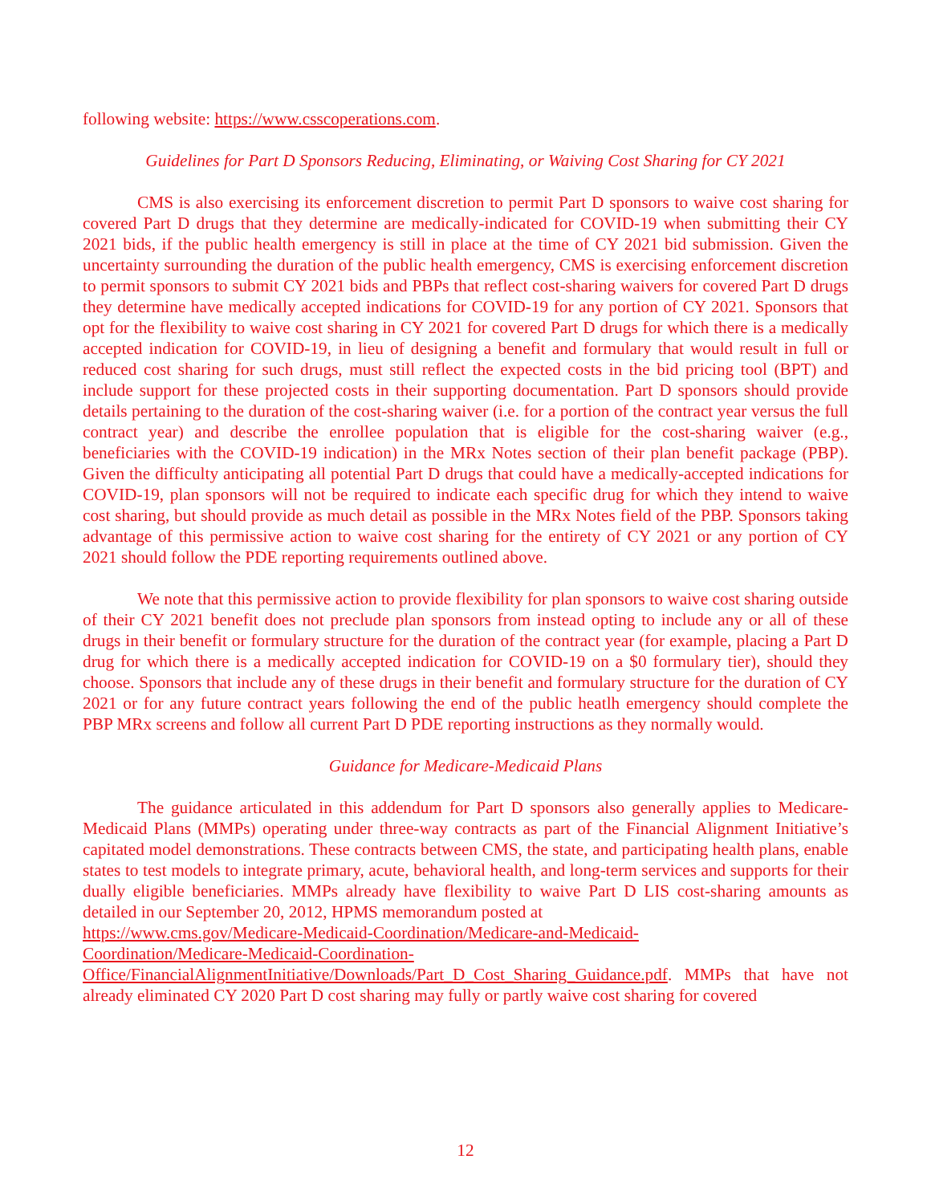following website: https://www.csscoperations.com.
Guidelines for Part D Sponsors Reducing, Eliminating, or Waiving Cost Sharing for CY 2021
CMS is also exercising its enforcement discretion to permit Part D sponsors to waive cost sharing for covered Part D drugs that they determine are medically-indicated for COVID-19 when submitting their CY 2021 bids, if the public health emergency is still in place at the time of CY 2021 bid submission. Given the uncertainty surrounding the duration of the public health emergency, CMS is exercising enforcement discretion to permit sponsors to submit CY 2021 bids and PBPs that reflect cost-sharing waivers for covered Part D drugs they determine have medically accepted indications for COVID-19 for any portion of CY 2021. Sponsors that opt for the flexibility to waive cost sharing in CY 2021 for covered Part D drugs for which there is a medically accepted indication for COVID-19, in lieu of designing a benefit and formulary that would result in full or reduced cost sharing for such drugs, must still reflect the expected costs in the bid pricing tool (BPT) and include support for these projected costs in their supporting documentation. Part D sponsors should provide details pertaining to the duration of the cost-sharing waiver (i.e. for a portion of the contract year versus the full contract year) and describe the enrollee population that is eligible for the cost-sharing waiver (e.g., beneficiaries with the COVID-19 indication) in the MRx Notes section of their plan benefit package (PBP). Given the difficulty anticipating all potential Part D drugs that could have a medically-accepted indications for COVID-19, plan sponsors will not be required to indicate each specific drug for which they intend to waive cost sharing, but should provide as much detail as possible in the MRx Notes field of the PBP. Sponsors taking advantage of this permissive action to waive cost sharing for the entirety of CY 2021 or any portion of CY 2021 should follow the PDE reporting requirements outlined above.
We note that this permissive action to provide flexibility for plan sponsors to waive cost sharing outside of their CY 2021 benefit does not preclude plan sponsors from instead opting to include any or all of these drugs in their benefit or formulary structure for the duration of the contract year (for example, placing a Part D drug for which there is a medically accepted indication for COVID-19 on a $0 formulary tier), should they choose. Sponsors that include any of these drugs in their benefit and formulary structure for the duration of CY 2021 or for any future contract years following the end of the public heatlh emergency should complete the PBP MRx screens and follow all current Part D PDE reporting instructions as they normally would.
Guidance for Medicare-Medicaid Plans
The guidance articulated in this addendum for Part D sponsors also generally applies to Medicare-Medicaid Plans (MMPs) operating under three-way contracts as part of the Financial Alignment Initiative’s capitated model demonstrations. These contracts between CMS, the state, and participating health plans, enable states to test models to integrate primary, acute, behavioral health, and long-term services and supports for their dually eligible beneficiaries. MMPs already have flexibility to waive Part D LIS cost-sharing amounts as detailed in our September 20, 2012, HPMS memorandum posted at
https://www.cms.gov/Medicare-Medicaid-Coordination/Medicare-and-Medicaid-
Coordination/Medicare-Medicaid-Coordination-
Office/FinancialAlignmentInitiative/Downloads/Part_D_Cost_Sharing_Guidance.pdf. MMPs that have not already eliminated CY 2020 Part D cost sharing may fully or partly waive cost sharing for covered
12